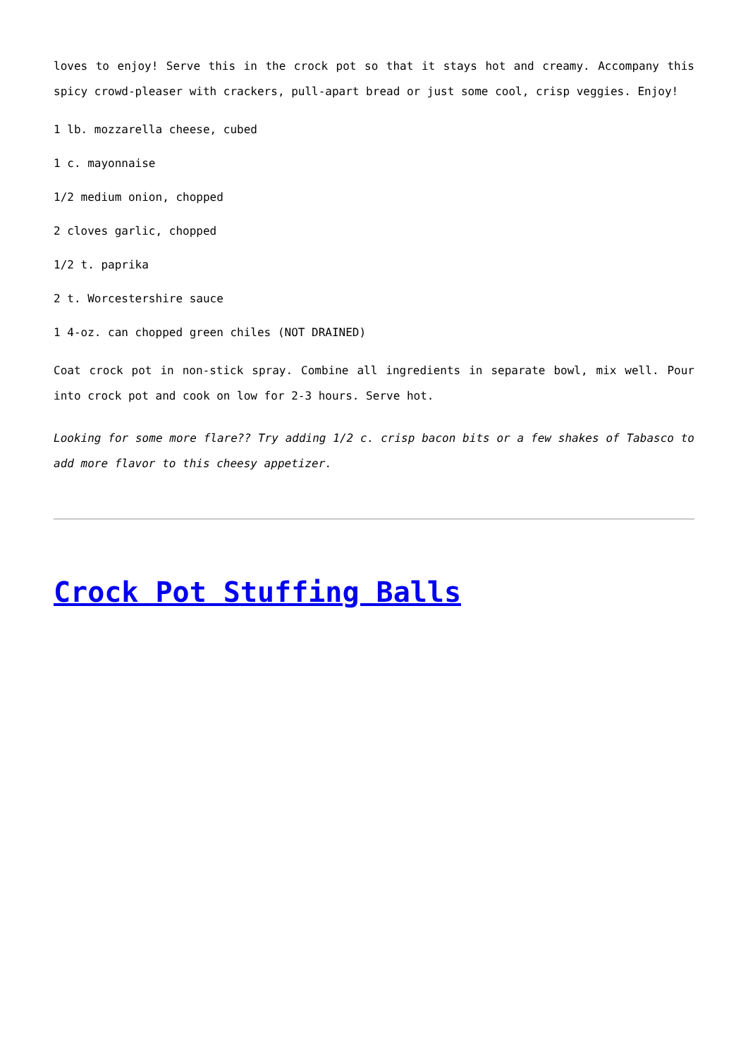loves to enjoy! Serve this in the crock pot so that it stays hot and creamy. Accompany this spicy crowd-pleaser with crackers, pull-apart bread or just some cool, crisp veggies. Enjoy!
1 lb. mozzarella cheese, cubed
1 c. mayonnaise
1/2 medium onion, chopped
2 cloves garlic, chopped
1/2 t. paprika
2 t. Worcestershire sauce
1 4-oz. can chopped green chiles (NOT DRAINED)
Coat crock pot in non-stick spray. Combine all ingredients in separate bowl, mix well. Pour into crock pot and cook on low for 2-3 hours. Serve hot.
Looking for some more flare?? Try adding 1/2 c. crisp bacon bits or a few shakes of Tabasco to add more flavor to this cheesy appetizer.
Crock Pot Stuffing Balls